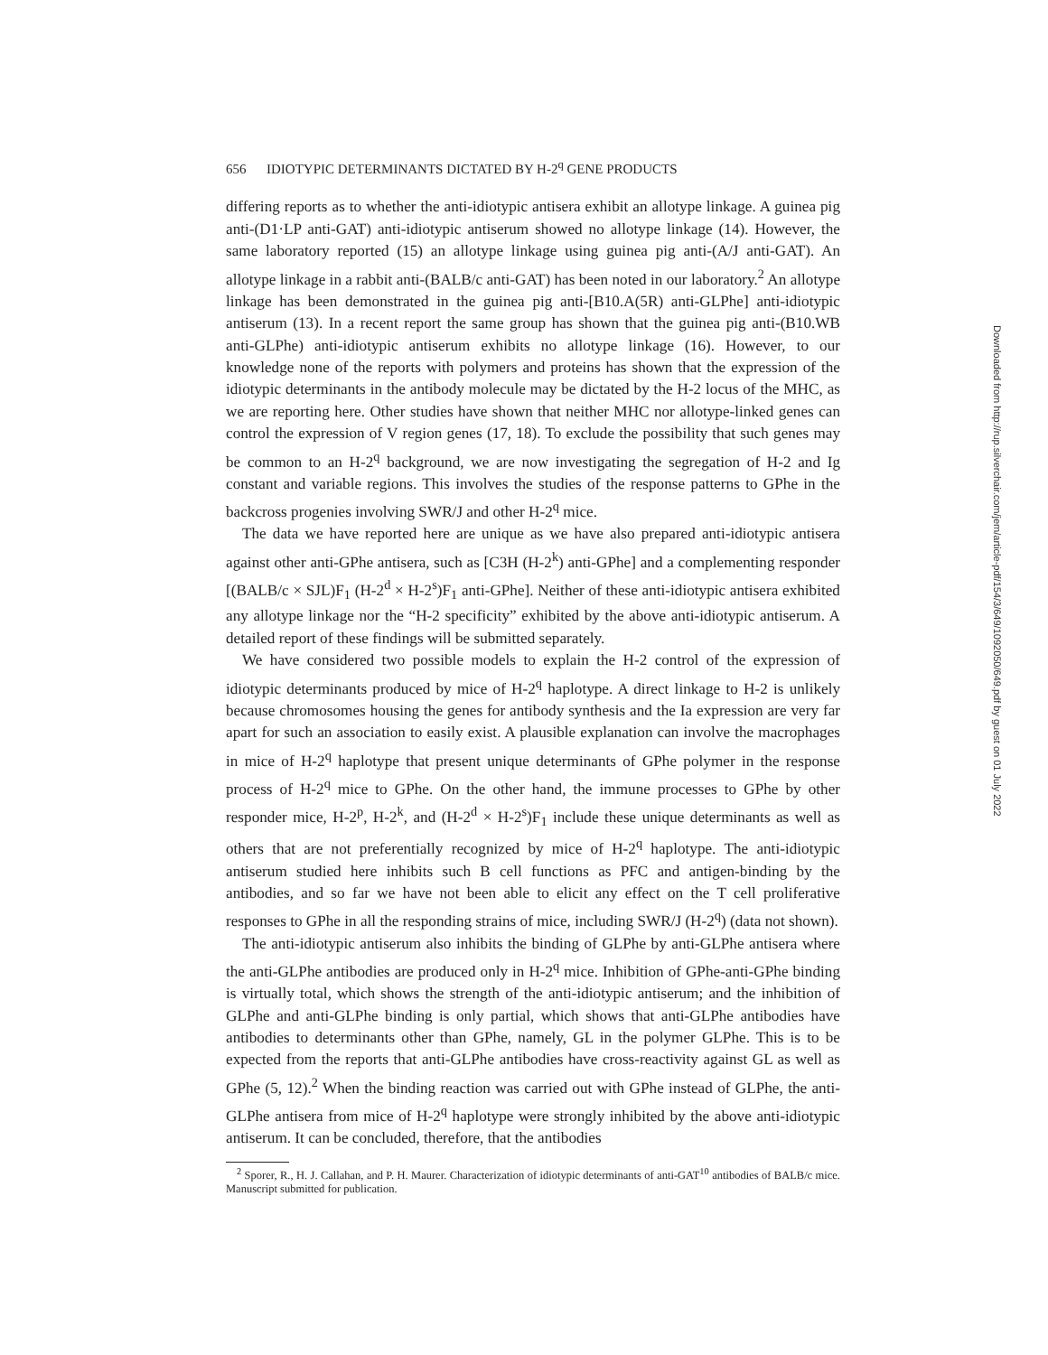656 IDIOTYPIC DETERMINANTS DICTATED BY H-2<sup>q</sup> GENE PRODUCTS
differing reports as to whether the anti-idiotypic antisera exhibit an allotype linkage. A guinea pig anti-(D1·LP anti-GAT) anti-idiotypic antiserum showed no allotype linkage (14). However, the same laboratory reported (15) an allotype linkage using guinea pig anti-(A/J anti-GAT). An allotype linkage in a rabbit anti-(BALB/c anti-GAT) has been noted in our laboratory.<sup>2</sup> An allotype linkage has been demonstrated in the guinea pig anti-[B10.A(5R) anti-GLPhe] anti-idiotypic antiserum (13). In a recent report the same group has shown that the guinea pig anti-(B10.WB anti-GLPhe) anti-idiotypic antiserum exhibits no allotype linkage (16). However, to our knowledge none of the reports with polymers and proteins has shown that the expression of the idiotypic determinants in the antibody molecule may be dictated by the H-2 locus of the MHC, as we are reporting here. Other studies have shown that neither MHC nor allotype-linked genes can control the expression of V region genes (17, 18). To exclude the possibility that such genes may be common to an H-2<sup>q</sup> background, we are now investigating the segregation of H-2 and Ig constant and variable regions. This involves the studies of the response patterns to GPhe in the backcross progenies involving SWR/J and other H-2<sup>q</sup> mice.
The data we have reported here are unique as we have also prepared anti-idiotypic antisera against other anti-GPhe antisera, such as [C3H (H-2<sup>k</sup>) anti-GPhe] and a complementing responder [(BALB/c × SJL)F<sub>1</sub> (H-2<sup>d</sup> × H-2<sup>s</sup>)F<sub>1</sub> anti-GPhe]. Neither of these anti-idiotypic antisera exhibited any allotype linkage nor the “H-2 specificity” exhibited by the above anti-idiotypic antiserum. A detailed report of these findings will be submitted separately.
We have considered two possible models to explain the H-2 control of the expression of idiotypic determinants produced by mice of H-2<sup>q</sup> haplotype. A direct linkage to H-2 is unlikely because chromosomes housing the genes for antibody synthesis and the Ia expression are very far apart for such an association to easily exist. A plausible explanation can involve the macrophages in mice of H-2<sup>q</sup> haplotype that present unique determinants of GPhe polymer in the response process of H-2<sup>q</sup> mice to GPhe. On the other hand, the immune processes to GPhe by other responder mice, H-2<sup>p</sup>, H-2<sup>k</sup>, and (H-2<sup>d</sup> × H-2<sup>s</sup>)F<sub>1</sub> include these unique determinants as well as others that are not preferentially recognized by mice of H-2<sup>q</sup> haplotype. The anti-idiotypic antiserum studied here inhibits such B cell functions as PFC and antigen-binding by the antibodies, and so far we have not been able to elicit any effect on the T cell proliferative responses to GPhe in all the responding strains of mice, including SWR/J (H-2<sup>q</sup>) (data not shown).
The anti-idiotypic antiserum also inhibits the binding of GLPhe by anti-GLPhe antisera where the anti-GLPhe antibodies are produced only in H-2<sup>q</sup> mice. Inhibition of GPhe-anti-GPhe binding is virtually total, which shows the strength of the anti-idiotypic antiserum; and the inhibition of GLPhe and anti-GLPhe binding is only partial, which shows that anti-GLPhe antibodies have antibodies to determinants other than GPhe, namely, GL in the polymer GLPhe. This is to be expected from the reports that anti-GLPhe antibodies have cross-reactivity against GL as well as GPhe (5, 12).<sup>2</sup> When the binding reaction was carried out with GPhe instead of GLPhe, the anti-GLPhe antisera from mice of H-2<sup>q</sup> haplotype were strongly inhibited by the above anti-idiotypic antiserum. It can be concluded, therefore, that the antibodies
<sup>2</sup> Sporer, R., H. J. Callahan, and P. H. Maurer. Characterization of idiotypic determinants of anti-GAT<sup>10</sup> antibodies of BALB/c mice. Manuscript submitted for publication.
Downloaded from http://rup.silverchair.com/jem/article-pdf/154/3/649/1092050/649.pdf by guest on 01 July 2022